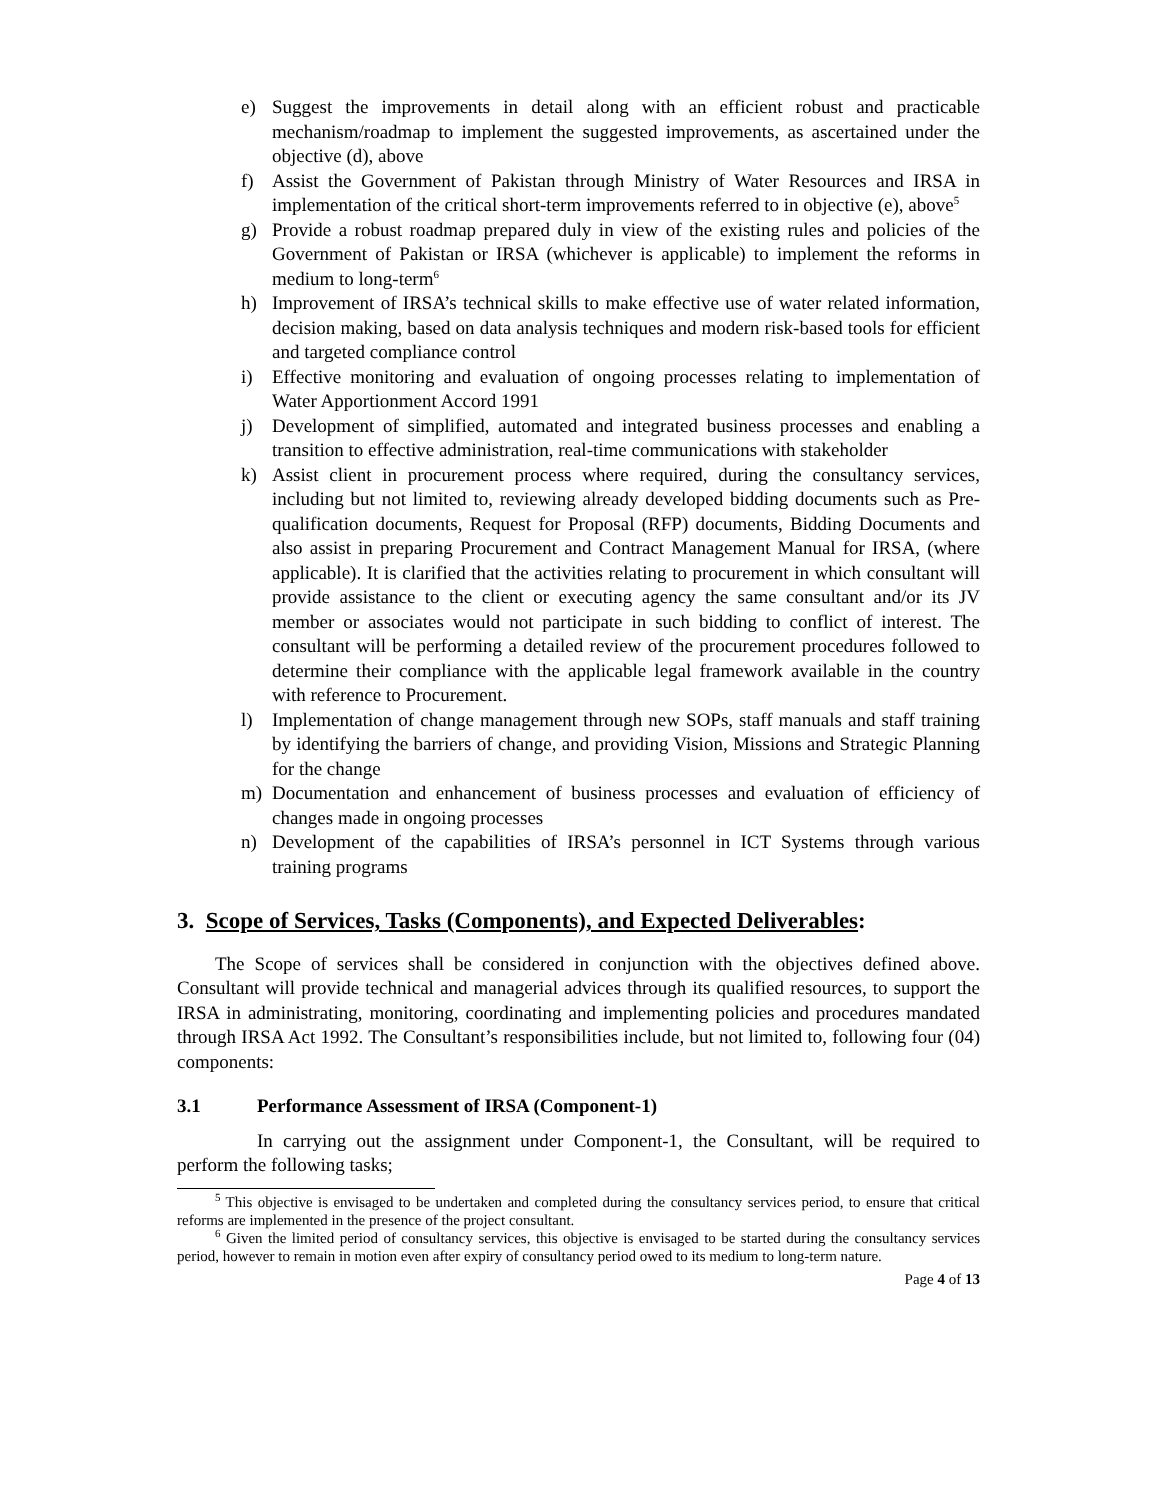e) Suggest the improvements in detail along with an efficient robust and practicable mechanism/roadmap to implement the suggested improvements, as ascertained under the objective (d), above
f) Assist the Government of Pakistan through Ministry of Water Resources and IRSA in implementation of the critical short-term improvements referred to in objective (e), above<sup>5</sup>
g) Provide a robust roadmap prepared duly in view of the existing rules and policies of the Government of Pakistan or IRSA (whichever is applicable) to implement the reforms in medium to long-term<sup>6</sup>
h) Improvement of IRSA’s technical skills to make effective use of water related information, decision making, based on data analysis techniques and modern risk-based tools for efficient and targeted compliance control
i) Effective monitoring and evaluation of ongoing processes relating to implementation of Water Apportionment Accord 1991
j) Development of simplified, automated and integrated business processes and enabling a transition to effective administration, real-time communications with stakeholder
k) Assist client in procurement process where required, during the consultancy services, including but not limited to, reviewing already developed bidding documents such as Pre-qualification documents, Request for Proposal (RFP) documents, Bidding Documents and also assist in preparing Procurement and Contract Management Manual for IRSA, (where applicable). It is clarified that the activities relating to procurement in which consultant will provide assistance to the client or executing agency the same consultant and/or its JV member or associates would not participate in such bidding to conflict of interest. The consultant will be performing a detailed review of the procurement procedures followed to determine their compliance with the applicable legal framework available in the country with reference to Procurement.
l) Implementation of change management through new SOPs, staff manuals and staff training by identifying the barriers of change, and providing Vision, Missions and Strategic Planning for the change
m) Documentation and enhancement of business processes and evaluation of efficiency of changes made in ongoing processes
n) Development of the capabilities of IRSA’s personnel in ICT Systems through various training programs
3. Scope of Services, Tasks (Components), and Expected Deliverables:
The Scope of services shall be considered in conjunction with the objectives defined above. Consultant will provide technical and managerial advices through its qualified resources, to support the IRSA in administrating, monitoring, coordinating and implementing policies and procedures mandated through IRSA Act 1992. The Consultant’s responsibilities include, but not limited to, following four (04) components:
3.1 Performance Assessment of IRSA (Component-1)
In carrying out the assignment under Component-1, the Consultant, will be required to perform the following tasks;
<sup>5</sup> This objective is envisaged to be undertaken and completed during the consultancy services period, to ensure that critical reforms are implemented in the presence of the project consultant.
<sup>6</sup> Given the limited period of consultancy services, this objective is envisaged to be started during the consultancy services period, however to remain in motion even after expiry of consultancy period owed to its medium to long-term nature.
Page 4 of 13